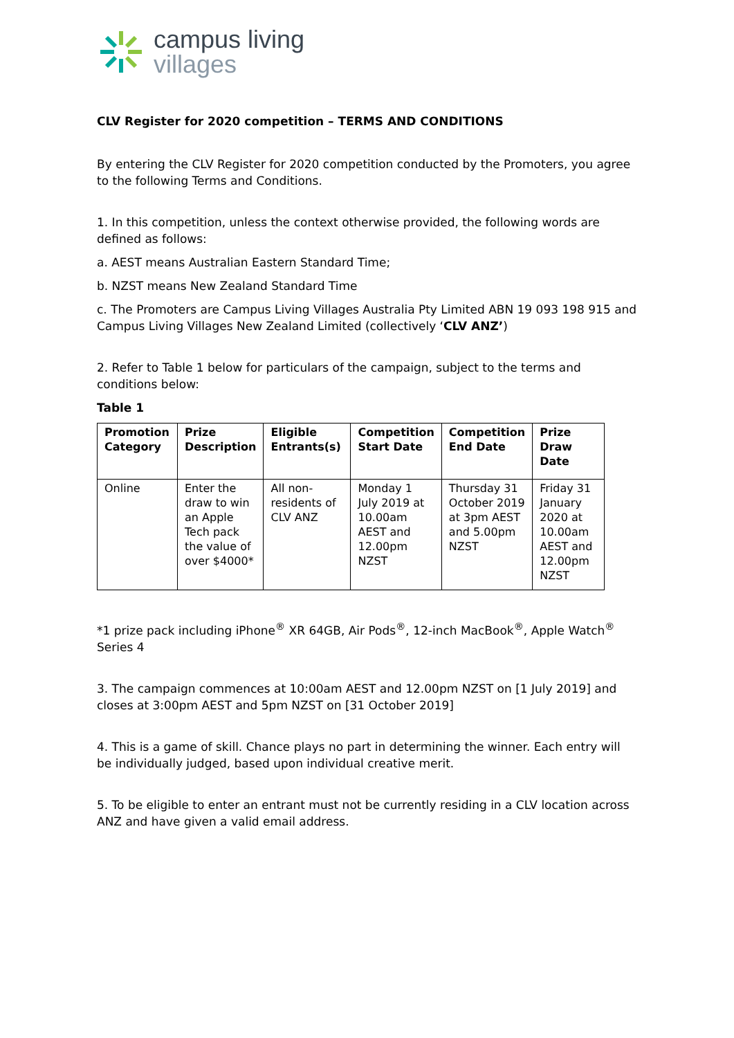campus living
villages
CLV Register for 2020 competition – TERMS AND CONDITIONS
By entering the CLV Register for 2020 competition conducted by the Promoters, you agree to the following Terms and Conditions.
1. In this competition, unless the context otherwise provided, the following words are defined as follows:
a. AEST means Australian Eastern Standard Time;
b. NZST means New Zealand Standard Time
c. The Promoters are Campus Living Villages Australia Pty Limited ABN 19 093 198 915 and Campus Living Villages New Zealand Limited (collectively ‘CLV ANZ’)
2. Refer to Table 1 below for particulars of the campaign, subject to the terms and conditions below:
Table 1
| Promotion Category | Prize Description | Eligible Entrants(s) | Competition Start Date | Competition End Date | Prize Draw Date |
| --- | --- | --- | --- | --- | --- |
| Online | Enter the draw to win an Apple Tech pack the value of over $4000* | All non-residents of CLV ANZ | Monday 1 July 2019 at 10.00am AEST and 12.00pm NZST | Thursday 31 October 2019 at 3pm AEST and 5.00pm NZST | Friday 31 January 2020 at 10.00am AEST and 12.00pm NZST |
*1 prize pack including iPhone<sup>®</sup> XR 64GB, Air Pods<sup>®</sup>, 12-inch MacBook<sup>®</sup>, Apple Watch<sup>®</sup> Series 4
3. The campaign commences at 10:00am AEST and 12.00pm NZST on [1 July 2019] and closes at 3:00pm AEST and 5pm NZST on [31 October 2019]
4. This is a game of skill. Chance plays no part in determining the winner. Each entry will be individually judged, based upon individual creative merit.
5. To be eligible to enter an entrant must not be currently residing in a CLV location across ANZ and have given a valid email address.